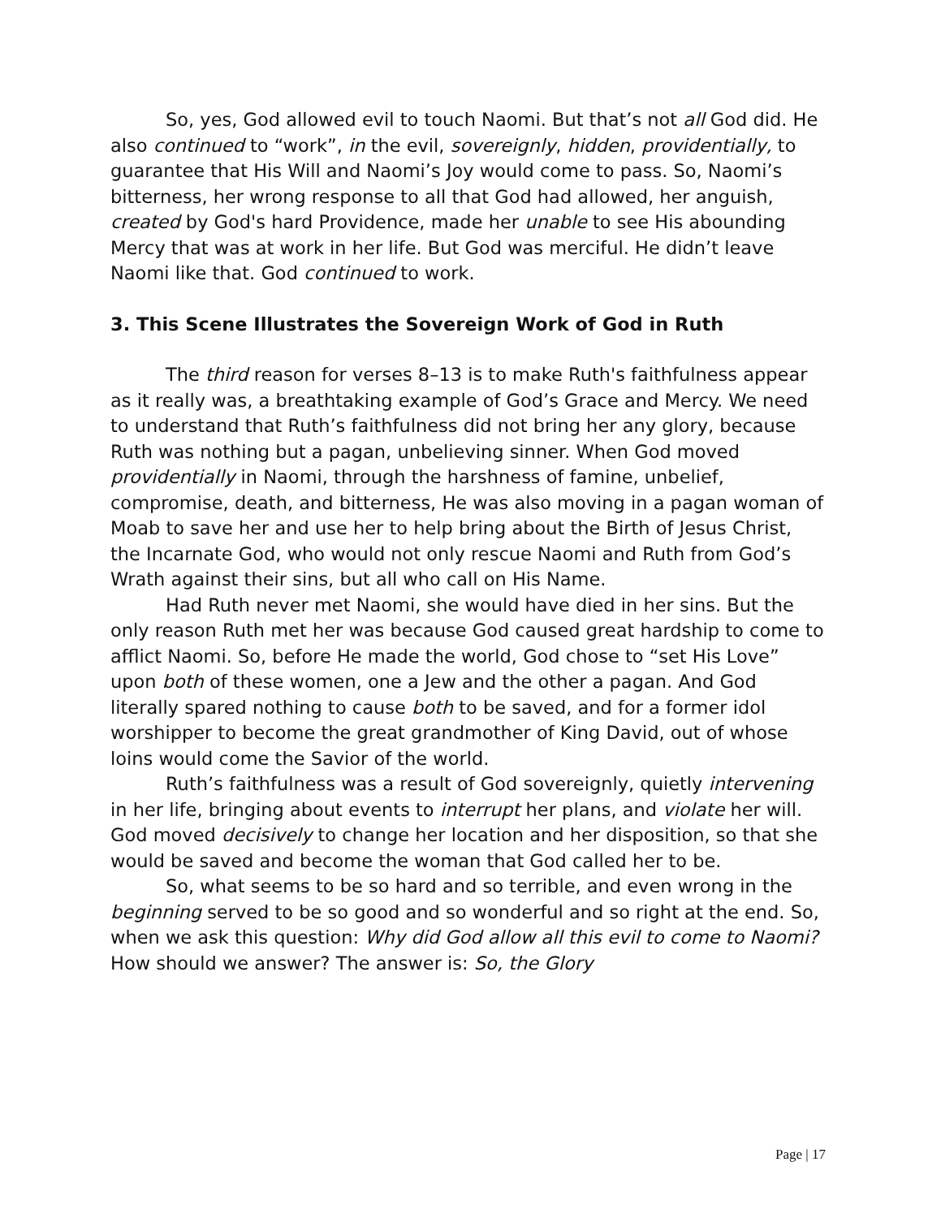So, yes, God allowed evil to touch Naomi. But that’s not all God did. He also continued to “work”, in the evil, sovereignly, hidden, providentially, to guarantee that His Will and Naomi’s Joy would come to pass. So, Naomi’s bitterness, her wrong response to all that God had allowed, her anguish, created by God's hard Providence, made her unable to see His abounding Mercy that was at work in her life. But God was merciful. He didn’t leave Naomi like that. God continued to work.
3. This Scene Illustrates the Sovereign Work of God in Ruth
The third reason for verses 8–13 is to make Ruth's faithfulness appear as it really was, a breathtaking example of God’s Grace and Mercy. We need to understand that Ruth’s faithfulness did not bring her any glory, because Ruth was nothing but a pagan, unbelieving sinner. When God moved providentially in Naomi, through the harshness of famine, unbelief, compromise, death, and bitterness, He was also moving in a pagan woman of Moab to save her and use her to help bring about the Birth of Jesus Christ, the Incarnate God, who would not only rescue Naomi and Ruth from God’s Wrath against their sins, but all who call on His Name.
Had Ruth never met Naomi, she would have died in her sins. But the only reason Ruth met her was because God caused great hardship to come to afflict Naomi. So, before He made the world, God chose to “set His Love” upon both of these women, one a Jew and the other a pagan. And God literally spared nothing to cause both to be saved, and for a former idol worshipper to become the great grandmother of King David, out of whose loins would come the Savior of the world.
Ruth’s faithfulness was a result of God sovereignly, quietly intervening in her life, bringing about events to interrupt her plans, and violate her will. God moved decisively to change her location and her disposition, so that she would be saved and become the woman that God called her to be.
So, what seems to be so hard and so terrible, and even wrong in the beginning served to be so good and so wonderful and so right at the end. So, when we ask this question: Why did God allow all this evil to come to Naomi? How should we answer? The answer is: So, the Glory
Page | 17